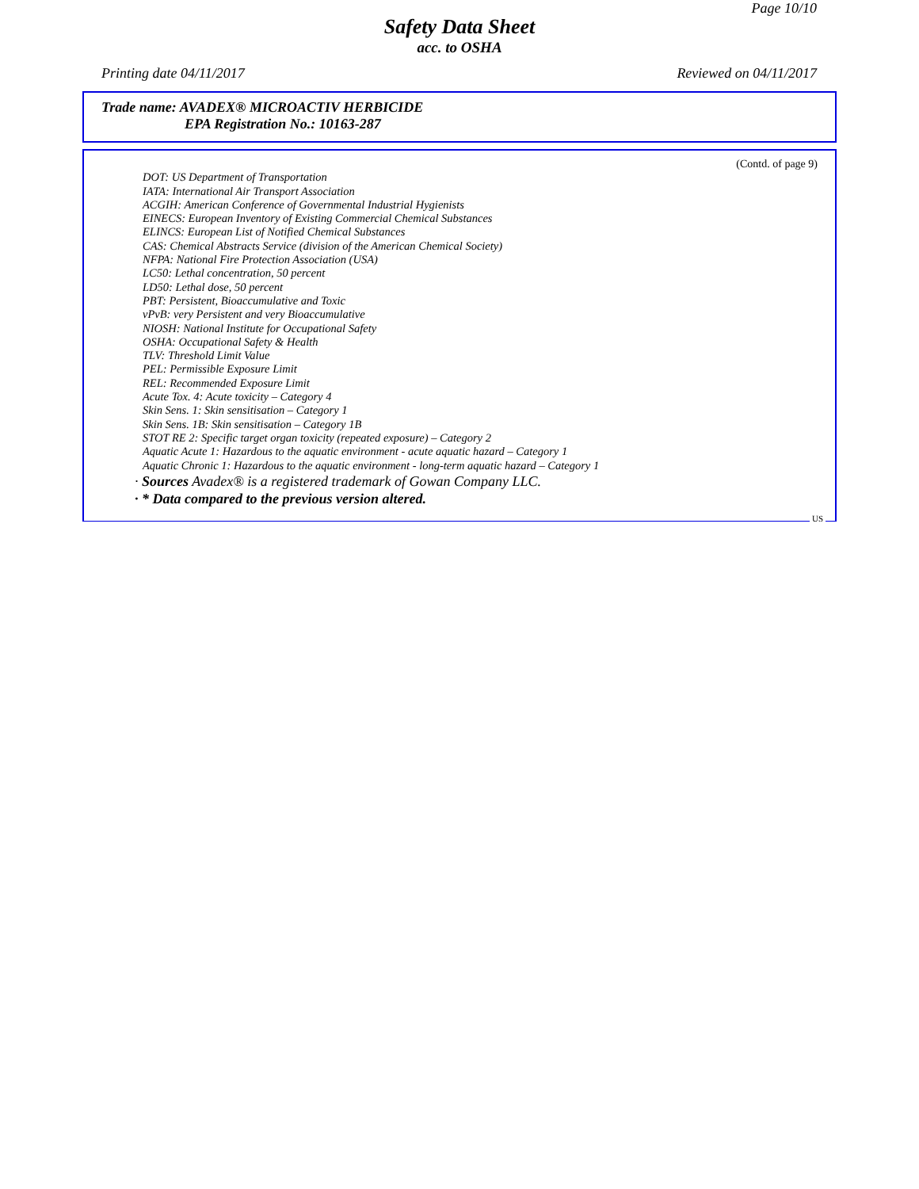Page 10/10
Safety Data Sheet
acc. to OSHA
Printing date 04/11/2017 Reviewed on 04/11/2017
Trade name: AVADEX® MICROACTIV HERBICIDE
EPA Registration No.: 10163-287
(Contd. of page 9)
DOT: US Department of Transportation
IATA: International Air Transport Association
ACGIH: American Conference of Governmental Industrial Hygienists
EINECS: European Inventory of Existing Commercial Chemical Substances
ELINCS: European List of Notified Chemical Substances
CAS: Chemical Abstracts Service (division of the American Chemical Society)
NFPA: National Fire Protection Association (USA)
LC50: Lethal concentration, 50 percent
LD50: Lethal dose, 50 percent
PBT: Persistent, Bioaccumulative and Toxic
vPvB: very Persistent and very Bioaccumulative
NIOSH: National Institute for Occupational Safety
OSHA: Occupational Safety & Health
TLV: Threshold Limit Value
PEL: Permissible Exposure Limit
REL: Recommended Exposure Limit
Acute Tox. 4: Acute toxicity – Category 4
Skin Sens. 1: Skin sensitisation – Category 1
Skin Sens. 1B: Skin sensitisation – Category 1B
STOT RE 2: Specific target organ toxicity (repeated exposure) – Category 2
Aquatic Acute 1: Hazardous to the aquatic environment - acute aquatic hazard – Category 1
Aquatic Chronic 1: Hazardous to the aquatic environment - long-term aquatic hazard – Category 1
· Sources Avadex® is a registered trademark of Gowan Company LLC.
· * Data compared to the previous version altered.
US